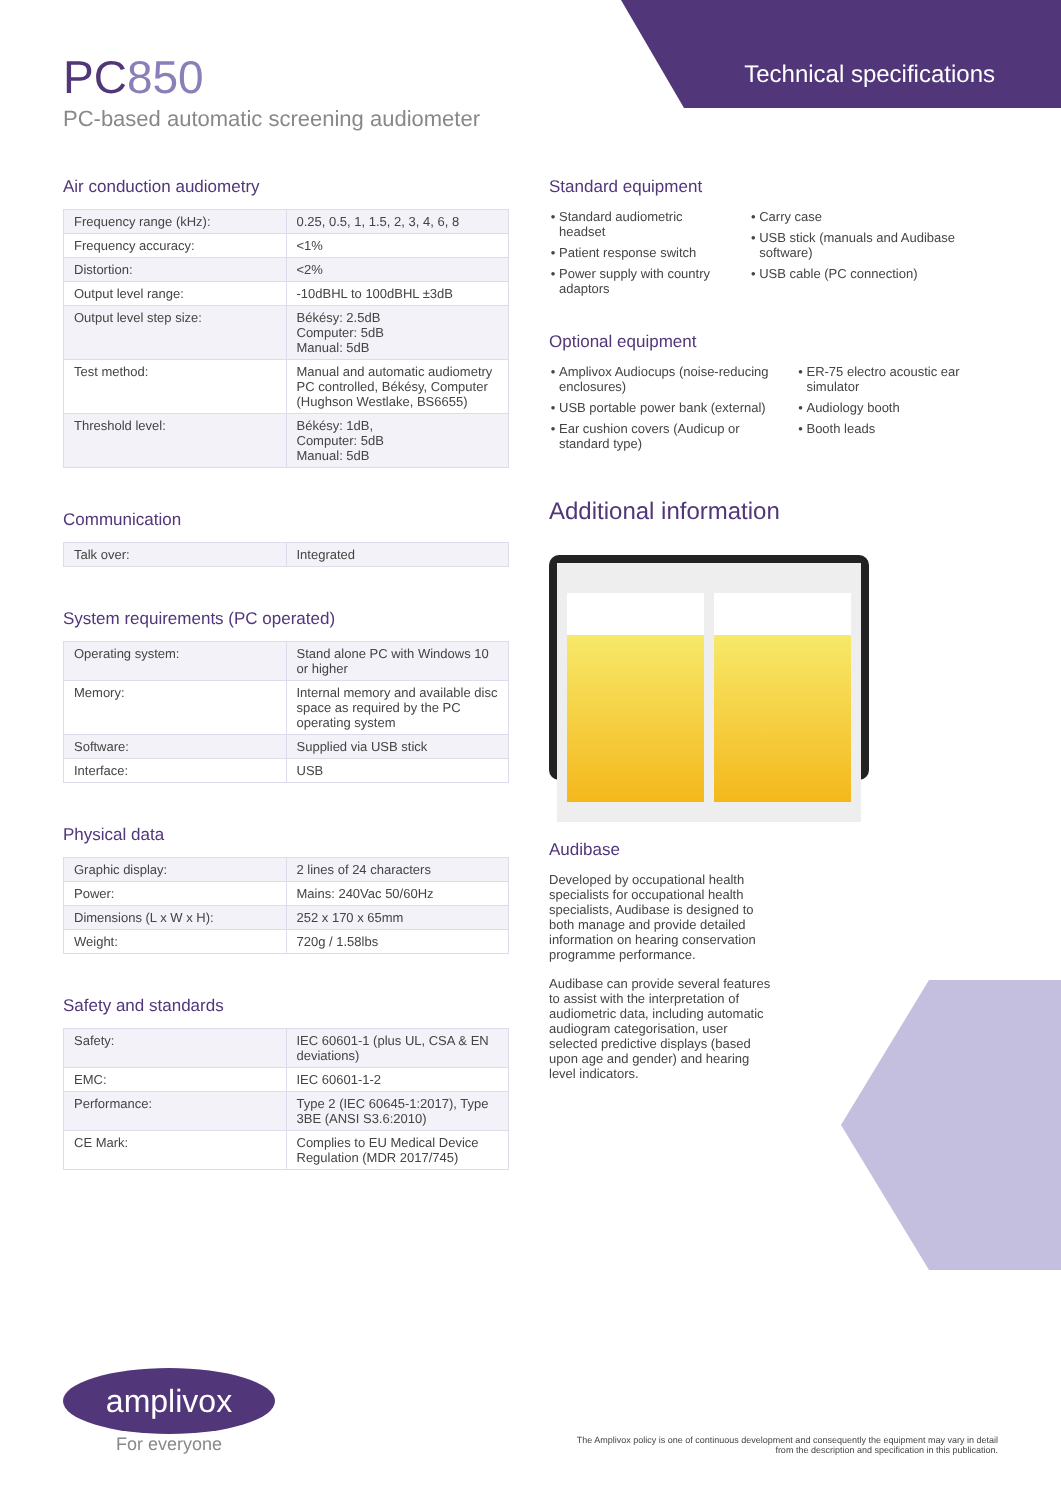PC850
PC-based automatic screening audiometer
Technical specifications
Air conduction audiometry
| Frequency range (kHz): | 0.25, 0.5, 1, 1.5, 2, 3, 4, 6, 8 |
| Frequency accuracy: | <1% |
| Distortion: | <2% |
| Output level range: | -10dBHL to 100dBHL ±3dB |
| Output level step size: | Békésy: 2.5dB Computer: 5dB Manual: 5dB |
| Test method: | Manual and automatic audiometry PC controlled, Békésy, Computer (Hughson Westlake, BS6655) |
| Threshold level: | Békésy: 1dB, Computer: 5dB Manual: 5dB |
Communication
| Talk over: | Integrated |
System requirements (PC operated)
| Operating system: | Stand alone PC with Windows 10 or higher |
| Memory: | Internal memory and available disc space as required by the PC operating system |
| Software: | Supplied via USB stick |
| Interface: | USB |
Physical data
| Graphic display: | 2 lines of 24 characters |
| Power: | Mains: 240Vac 50/60Hz |
| Dimensions (L x W x H): | 252 x 170 x 65mm |
| Weight: | 720g / 1.58lbs |
Safety and standards
| Safety: | IEC 60601-1 (plus UL, CSA & EN deviations) |
| EMC: | IEC 60601-1-2 |
| Performance: | Type 2 (IEC 60645-1:2017), Type 3BE (ANSI S3.6:2010) |
| CE Mark: | Complies to EU Medical Device Regulation (MDR 2017/745) |
Standard equipment
Standard audiometric headset
Patient response switch
Power supply with country adaptors
Carry case
USB stick (manuals and Audibase software)
USB cable (PC connection)
Optional equipment
Amplivox Audiocups (noise-reducing enclosures)
USB portable power bank (external)
Ear cushion covers (Audicup or standard type)
ER-75 electro acoustic ear simulator
Audiology booth
Booth leads
Additional information
Audibase
Developed by occupational health specialists for occupational health specialists, Audibase is designed to both manage and provide detailed information on hearing conservation programme performance.
Audibase can provide several features to assist with the interpretation of audiometric data, including automatic audiogram categorisation, user selected predictive displays (based upon age and gender) and hearing level indicators.
amplivox
For everyone
The Amplivox policy is one of continuous development and consequently the equipment may vary in detail
from the description and specification in this publication.